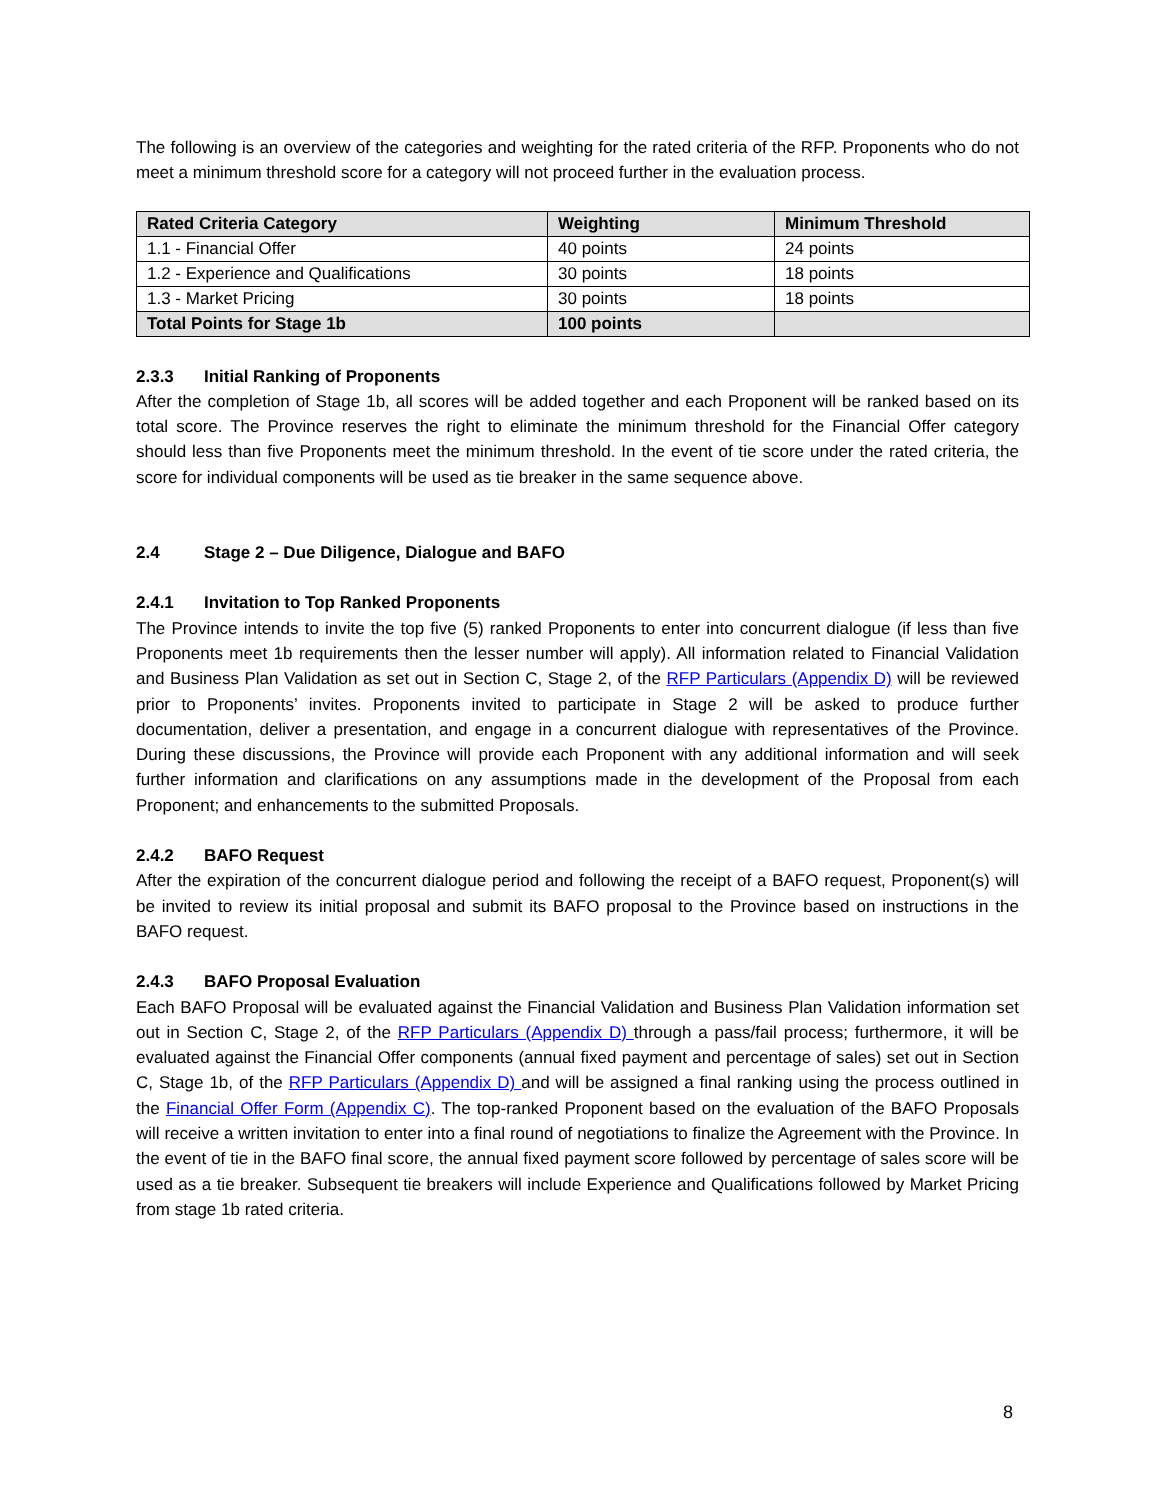The following is an overview of the categories and weighting for the rated criteria of the RFP. Proponents who do not meet a minimum threshold score for a category will not proceed further in the evaluation process.
| Rated Criteria Category | Weighting | Minimum Threshold |
| --- | --- | --- |
| 1.1 - Financial Offer | 40 points | 24 points |
| 1.2 - Experience and Qualifications | 30 points | 18 points |
| 1.3 - Market Pricing | 30 points | 18 points |
| Total Points for Stage 1b | 100 points | |
2.3.3 Initial Ranking of Proponents
After the completion of Stage 1b, all scores will be added together and each Proponent will be ranked based on its total score. The Province reserves the right to eliminate the minimum threshold for the Financial Offer category should less than five Proponents meet the minimum threshold. In the event of tie score under the rated criteria, the score for individual components will be used as tie breaker in the same sequence above.
2.4 Stage 2 – Due Diligence, Dialogue and BAFO
2.4.1 Invitation to Top Ranked Proponents
The Province intends to invite the top five (5) ranked Proponents to enter into concurrent dialogue (if less than five Proponents meet 1b requirements then the lesser number will apply). All information related to Financial Validation and Business Plan Validation as set out in Section C, Stage 2, of the RFP Particulars (Appendix D) will be reviewed prior to Proponents’ invites. Proponents invited to participate in Stage 2 will be asked to produce further documentation, deliver a presentation, and engage in a concurrent dialogue with representatives of the Province. During these discussions, the Province will provide each Proponent with any additional information and will seek further information and clarifications on any assumptions made in the development of the Proposal from each Proponent; and enhancements to the submitted Proposals.
2.4.2 BAFO Request
After the expiration of the concurrent dialogue period and following the receipt of a BAFO request, Proponent(s) will be invited to review its initial proposal and submit its BAFO proposal to the Province based on instructions in the BAFO request.
2.4.3 BAFO Proposal Evaluation
Each BAFO Proposal will be evaluated against the Financial Validation and Business Plan Validation information set out in Section C, Stage 2, of the RFP Particulars (Appendix D) through a pass/fail process; furthermore, it will be evaluated against the Financial Offer components (annual fixed payment and percentage of sales) set out in Section C, Stage 1b, of the RFP Particulars (Appendix D) and will be assigned a final ranking using the process outlined in the Financial Offer Form (Appendix C). The top-ranked Proponent based on the evaluation of the BAFO Proposals will receive a written invitation to enter into a final round of negotiations to finalize the Agreement with the Province. In the event of tie in the BAFO final score, the annual fixed payment score followed by percentage of sales score will be used as a tie breaker. Subsequent tie breakers will include Experience and Qualifications followed by Market Pricing from stage 1b rated criteria.
8